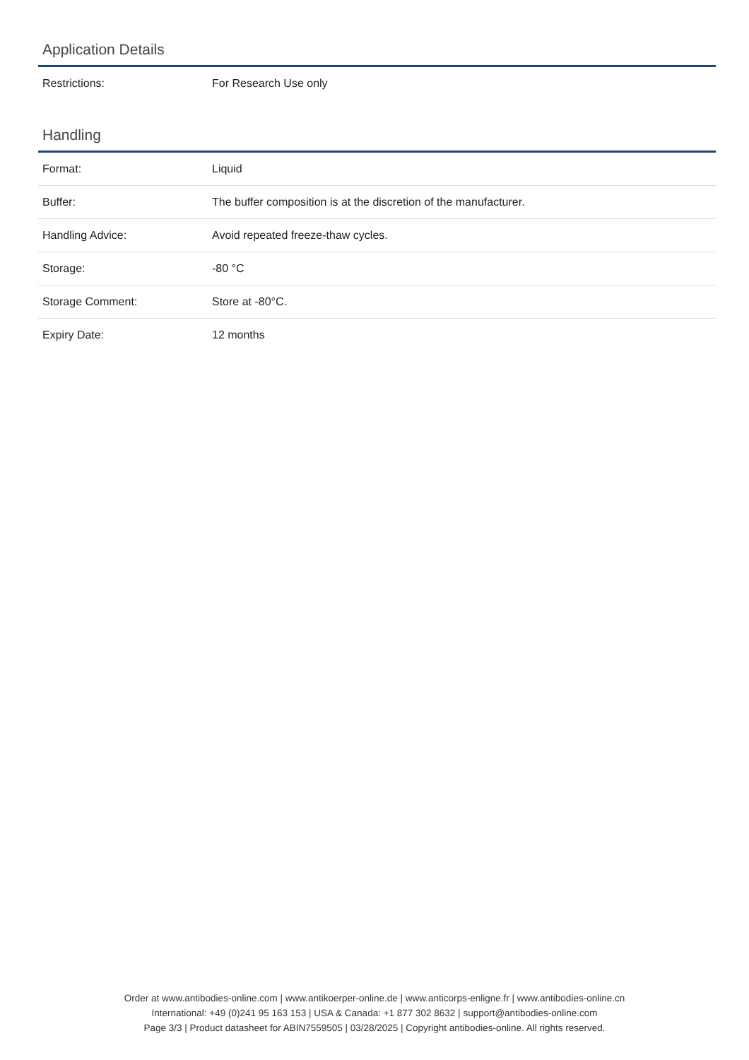Application Details
| Restrictions: | For Research Use only |
Handling
| Format: | Liquid |
| Buffer: | The buffer composition is at the discretion of the manufacturer. |
| Handling Advice: | Avoid repeated freeze-thaw cycles. |
| Storage: | -80 °C |
| Storage Comment: | Store at -80°C. |
| Expiry Date: | 12 months |
Order at www.antibodies-online.com | www.antikoerper-online.de | www.anticorps-enligne.fr | www.antibodies-online.cn
International: +49 (0)241 95 163 153 | USA & Canada: +1 877 302 8632 | support@antibodies-online.com
Page 3/3 | Product datasheet for ABIN7559505 | 03/28/2025 | Copyright antibodies-online. All rights reserved.